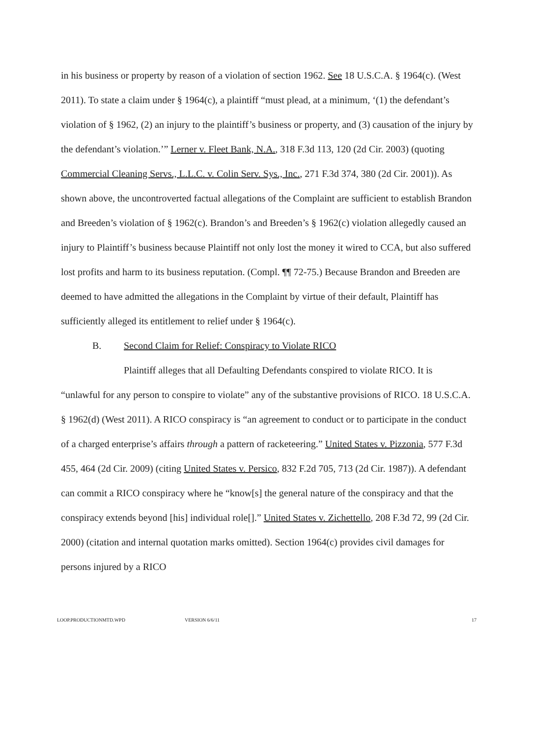in his business or property by reason of a violation of section 1962. See 18 U.S.C.A. § 1964(c). (West 2011). To state a claim under § 1964(c), a plaintiff “must plead, at a minimum, ‘(1) the defendant’s violation of § 1962, (2) an injury to the plaintiff’s business or property, and (3) causation of the injury by the defendant’s violation.’” Lerner v. Fleet Bank, N.A., 318 F.3d 113, 120 (2d Cir. 2003) (quoting Commercial Cleaning Servs., L.L.C. v. Colin Serv. Sys., Inc., 271 F.3d 374, 380 (2d Cir. 2001)). As shown above, the uncontroverted factual allegations of the Complaint are sufficient to establish Brandon and Breeden’s violation of § 1962(c). Brandon’s and Breeden’s § 1962(c) violation allegedly caused an injury to Plaintiff’s business because Plaintiff not only lost the money it wired to CCA, but also suffered lost profits and harm to its business reputation. (Compl. ¶¶ 72-75.) Because Brandon and Breeden are deemed to have admitted the allegations in the Complaint by virtue of their default, Plaintiff has sufficiently alleged its entitlement to relief under § 1964(c).
B. Second Claim for Relief: Conspiracy to Violate RICO
Plaintiff alleges that all Defaulting Defendants conspired to violate RICO. It is “unlawful for any person to conspire to violate” any of the substantive provisions of RICO. 18 U.S.C.A. § 1962(d) (West 2011). A RICO conspiracy is “an agreement to conduct or to participate in the conduct of a charged enterprise’s affairs through a pattern of racketeering.” United States v. Pizzonia, 577 F.3d 455, 464 (2d Cir. 2009) (citing United States v. Persico, 832 F.2d 705, 713 (2d Cir. 1987)). A defendant can commit a RICO conspiracy where he “know[s] the general nature of the conspiracy and that the conspiracy extends beyond [his] individual role[].” United States v. Zichettello, 208 F.3d 72, 99 (2d Cir. 2000) (citation and internal quotation marks omitted). Section 1964(c) provides civil damages for persons injured by a RICO
LOOP.PRODUCTIONMTD.WPD VERSION 6/6/11 17